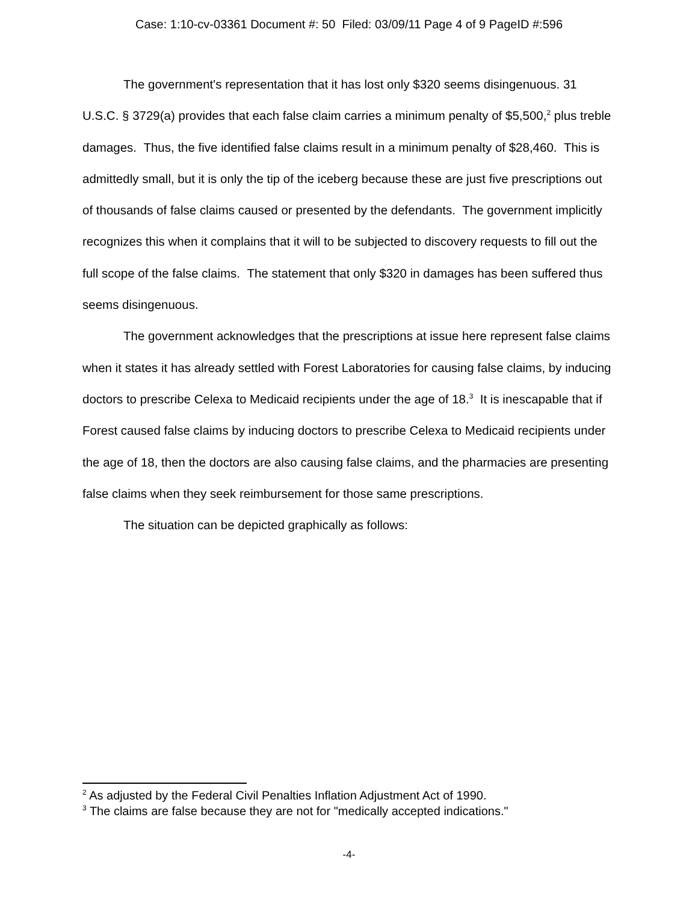Case: 1:10-cv-03361 Document #: 50 Filed: 03/09/11 Page 4 of 9 PageID #:596
The government's representation that it has lost only $320 seems disingenuous. 31 U.S.C. § 3729(a) provides that each false claim carries a minimum penalty of $5,500,<sup>2</sup> plus treble damages. Thus, the five identified false claims result in a minimum penalty of $28,460. This is admittedly small, but it is only the tip of the iceberg because these are just five prescriptions out of thousands of false claims caused or presented by the defendants. The government implicitly recognizes this when it complains that it will to be subjected to discovery requests to fill out the full scope of the false claims. The statement that only $320 in damages has been suffered thus seems disingenuous.
The government acknowledges that the prescriptions at issue here represent false claims when it states it has already settled with Forest Laboratories for causing false claims, by inducing doctors to prescribe Celexa to Medicaid recipients under the age of 18.<sup>3</sup> It is inescapable that if Forest caused false claims by inducing doctors to prescribe Celexa to Medicaid recipients under the age of 18, then the doctors are also causing false claims, and the pharmacies are presenting false claims when they seek reimbursement for those same prescriptions.
The situation can be depicted graphically as follows:
<sup>2</sup> As adjusted by the Federal Civil Penalties Inflation Adjustment Act of 1990.
<sup>3</sup> The claims are false because they are not for "medically accepted indications."
-4-